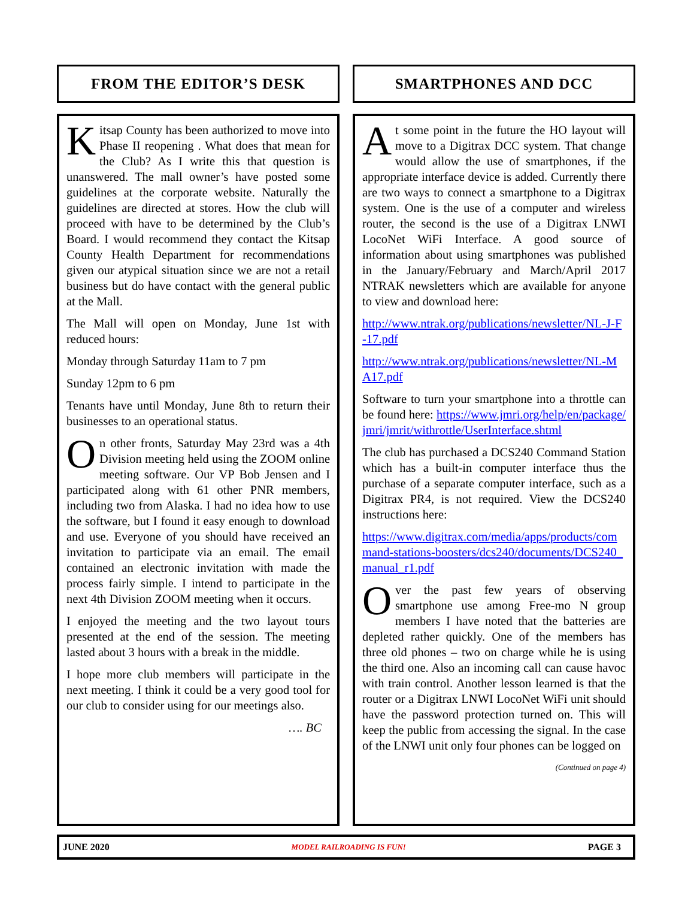FROM THE EDITOR’S DESK
Kitsap County has been authorized to move into Phase II reopening . What does that mean for the Club? As I write this that question is unanswered. The mall owner’s have posted some guidelines at the corporate website. Naturally the guidelines are directed at stores. How the club will proceed with have to be determined by the Club’s Board. I would recommend they contact the Kitsap County Health Department for recommendations given our atypical situation since we are not a retail business but do have contact with the general public at the Mall.
The Mall will open on Monday, June 1st with reduced hours:
Monday through Saturday 11am to 7 pm
Sunday 12pm to 6 pm
Tenants have until Monday, June 8th to return their businesses to an operational status.
On other fronts, Saturday May 23rd was a 4th Division meeting held using the ZOOM online meeting software. Our VP Bob Jensen and I participated along with 61 other PNR members, including two from Alaska. I had no idea how to use the software, but I found it easy enough to download and use. Everyone of you should have received an invitation to participate via an email. The email contained an electronic invitation with made the process fairly simple. I intend to participate in the next 4th Division ZOOM meeting when it occurs.
I enjoyed the meeting and the two layout tours presented at the end of the session. The meeting lasted about 3 hours with a break in the middle.
I hope more club members will participate in the next meeting. I think it could be a very good tool for our club to consider using for our meetings also.
…. BC
SMARTPHONES AND DCC
At some point in the future the HO layout will move to a Digitrax DCC system. That change would allow the use of smartphones, if the appropriate interface device is added. Currently there are two ways to connect a smartphone to a Digitrax system. One is the use of a computer and wireless router, the second is the use of a Digitrax LNWI LocoNet WiFi Interface. A good source of information about using smartphones was published in the January/February and March/April 2017 NTRAK newsletters which are available for anyone to view and download here:
http://www.ntrak.org/publications/newsletter/NL-J-F-17.pdf
http://www.ntrak.org/publications/newsletter/NL-MA17.pdf
Software to turn your smartphone into a throttle can be found here: https://www.jmri.org/help/en/package/jmri/jmrit/withrottle/UserInterface.shtml
The club has purchased a DCS240 Command Station which has a built-in computer interface thus the purchase of a separate computer interface, such as a Digitrax PR4, is not required. View the DCS240 instructions here:
https://www.digitrax.com/media/apps/products/command-stations-boosters/dcs240/documents/DCS240_manual_r1.pdf
Over the past few years of observing smartphone use among Free-mo N group members I have noted that the batteries are depleted rather quickly. One of the members has three old phones – two on charge while he is using the third one. Also an incoming call can cause havoc with train control. Another lesson learned is that the router or a Digitrax LNWI LocoNet WiFi unit should have the password protection turned on. This will keep the public from accessing the signal. In the case of the LNWI unit only four phones can be logged on
(Continued on page 4)
JUNE 2020 MODEL RAILROADING IS FUN! PAGE 3